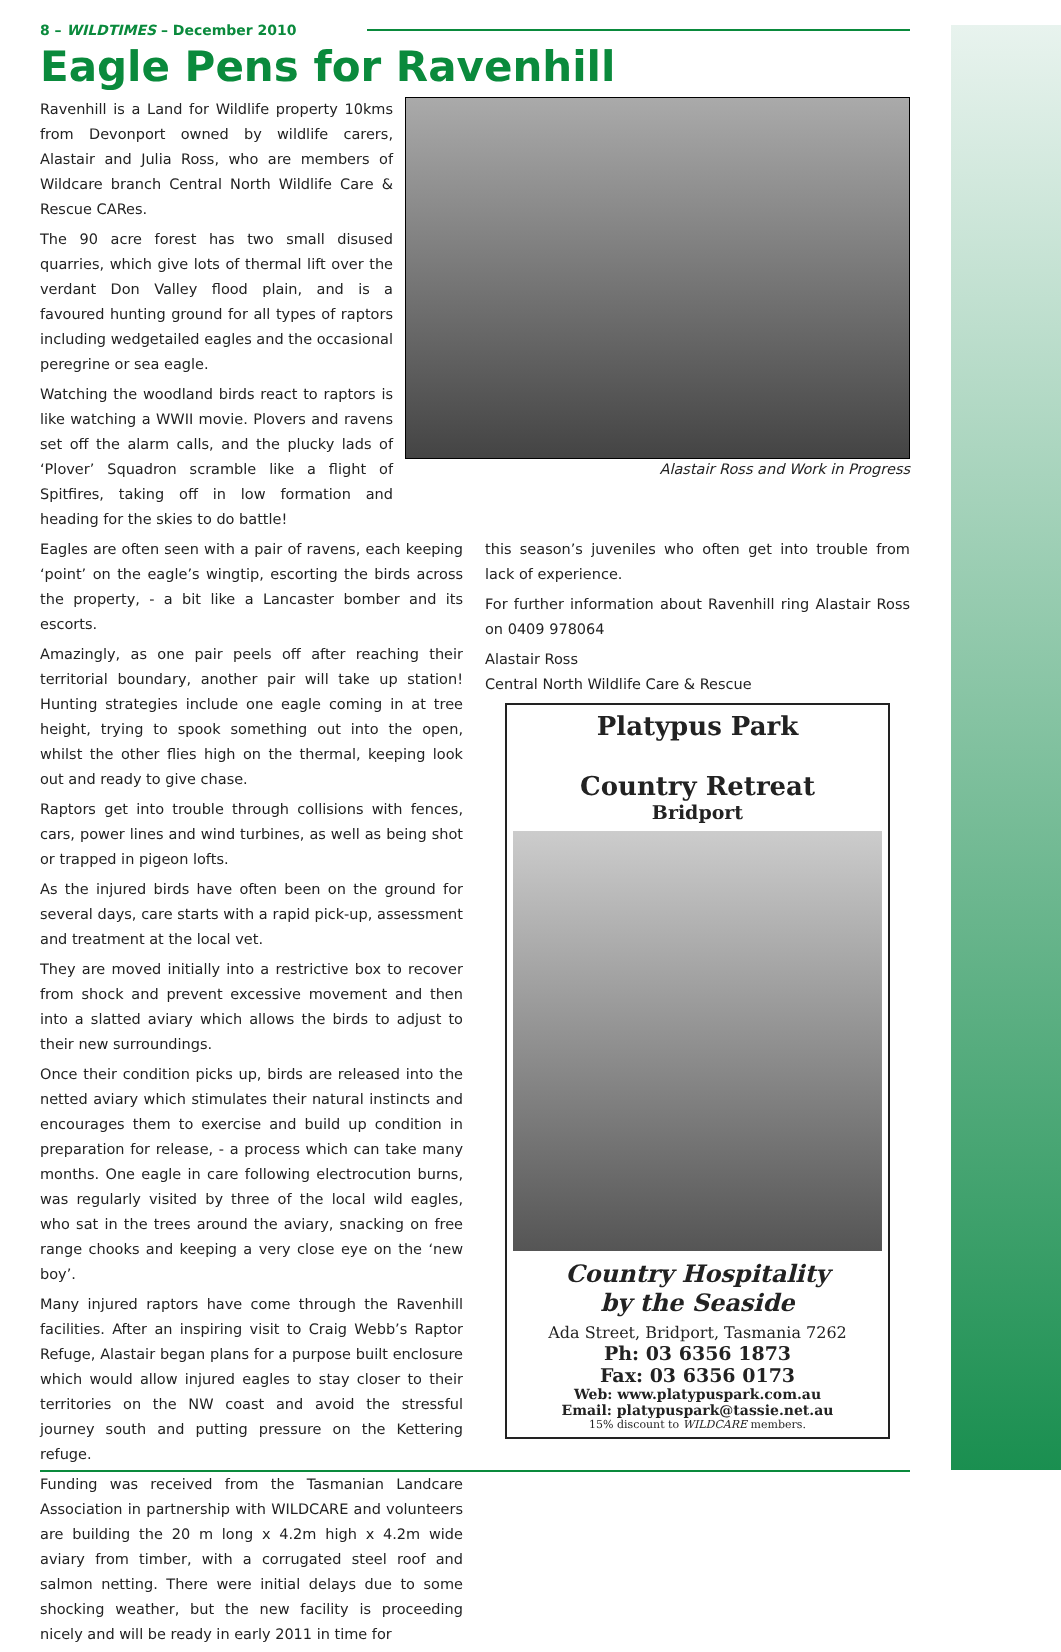8 – WILDTIMES – December 2010
Eagle Pens for Ravenhill
Ravenhill is a Land for Wildlife property 10kms from Devonport owned by wildlife carers, Alastair and Julia Ross, who are members of Wildcare branch Central North Wildlife Care & Rescue CARes.
The 90 acre forest has two small disused quarries, which give lots of thermal lift over the verdant Don Valley flood plain, and is a favoured hunting ground for all types of raptors including wedgetailed eagles and the occasional peregrine or sea eagle.
Watching the woodland birds react to raptors is like watching a WWII movie. Plovers and ravens set off the alarm calls, and the plucky lads of ‘Plover’ Squadron scramble like a flight of Spitfires, taking off in low formation and heading for the skies to do battle!
Alastair Ross and Work in Progress
Eagles are often seen with a pair of ravens, each keeping ‘point’ on the eagle’s wingtip, escorting the birds across the property, - a bit like a Lancaster bomber and its escorts.
Amazingly, as one pair peels off after reaching their territorial boundary, another pair will take up station! Hunting strategies include one eagle coming in at tree height, trying to spook something out into the open, whilst the other flies high on the thermal, keeping look out and ready to give chase.
Raptors get into trouble through collisions with fences, cars, power lines and wind turbines, as well as being shot or trapped in pigeon lofts.
As the injured birds have often been on the ground for several days, care starts with a rapid pick-up, assessment and treatment at the local vet.
They are moved initially into a restrictive box to recover from shock and prevent excessive movement and then into a slatted aviary which allows the birds to adjust to their new surroundings.
Once their condition picks up, birds are released into the netted aviary which stimulates their natural instincts and encourages them to exercise and build up condition in preparation for release, - a process which can take many months. One eagle in care following electrocution burns, was regularly visited by three of the local wild eagles, who sat in the trees around the aviary, snacking on free range chooks and keeping a very close eye on the ‘new boy’.
Many injured raptors have come through the Ravenhill facilities. After an inspiring visit to Craig Webb’s Raptor Refuge, Alastair began plans for a purpose built enclosure which would allow injured eagles to stay closer to their territories on the NW coast and avoid the stressful journey south and putting pressure on the Kettering refuge.
Funding was received from the Tasmanian Landcare Association in partnership with WILDCARE and volunteers are building the 20 m long x 4.2m high x 4.2m wide aviary from timber, with a corrugated steel roof and salmon netting. There were initial delays due to some shocking weather, but the new facility is proceeding nicely and will be ready in early 2011 in time for
this season’s juveniles who often get into trouble from lack of experience.
For further information about Ravenhill ring Alastair Ross on 0409 978064
Alastair Ross
Central North Wildlife Care & Rescue
Platypus Park
Country Retreat
Bridport
Country Hospitality
by the Seaside
Ada Street, Bridport, Tasmania 7262
Ph: 03 6356 1873
Fax: 03 6356 0173
Web: www.platypuspark.com.au
Email: platypuspark@tassie.net.au
15% discount to WILDCARE members.